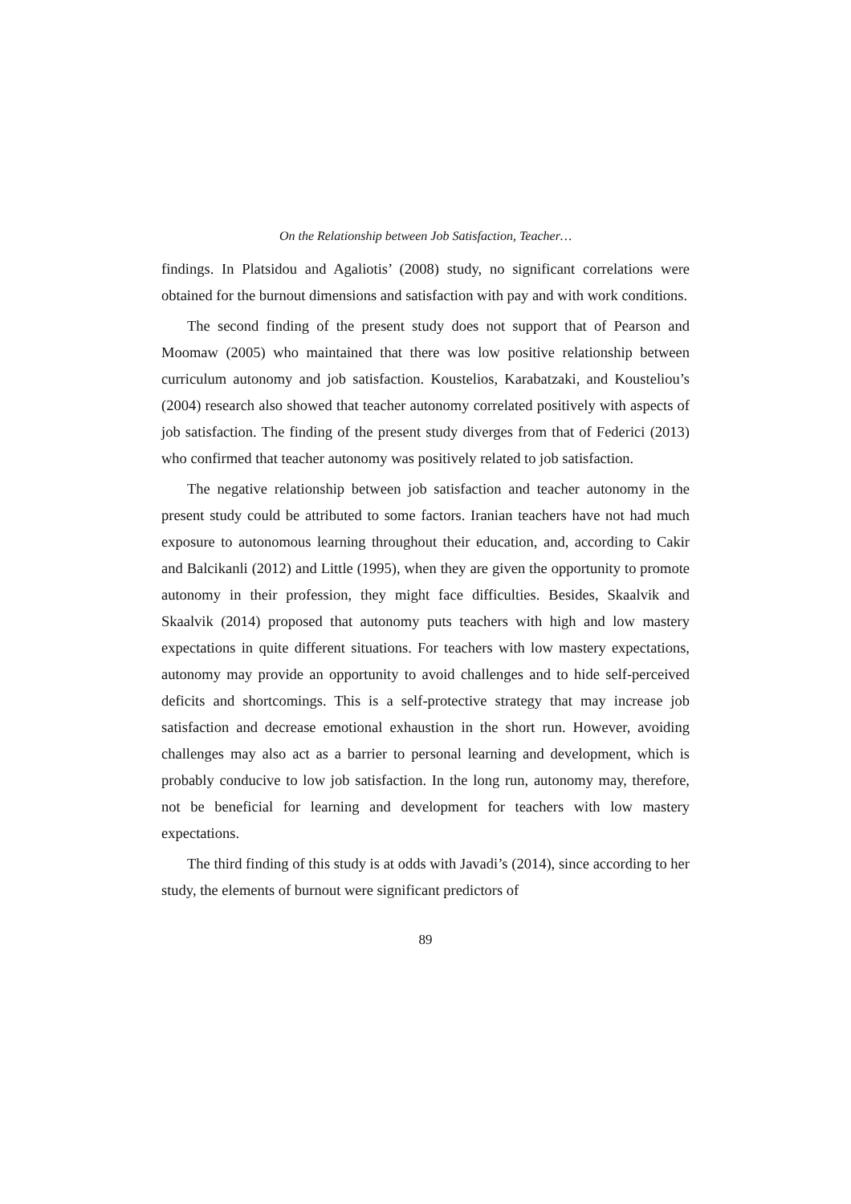On the Relationship between Job Satisfaction, Teacher…
findings. In Platsidou and Agaliotis’ (2008) study, no significant correlations were obtained for the burnout dimensions and satisfaction with pay and with work conditions.
The second finding of the present study does not support that of Pearson and Moomaw (2005) who maintained that there was low positive relationship between curriculum autonomy and job satisfaction. Koustelios, Karabatzaki, and Kousteliou’s (2004) research also showed that teacher autonomy correlated positively with aspects of job satisfaction. The finding of the present study diverges from that of Federici (2013) who confirmed that teacher autonomy was positively related to job satisfaction.
The negative relationship between job satisfaction and teacher autonomy in the present study could be attributed to some factors. Iranian teachers have not had much exposure to autonomous learning throughout their education, and, according to Cakir and Balcikanli (2012) and Little (1995), when they are given the opportunity to promote autonomy in their profession, they might face difficulties. Besides, Skaalvik and Skaalvik (2014) proposed that autonomy puts teachers with high and low mastery expectations in quite different situations. For teachers with low mastery expectations, autonomy may provide an opportunity to avoid challenges and to hide self-perceived deficits and shortcomings. This is a self-protective strategy that may increase job satisfaction and decrease emotional exhaustion in the short run. However, avoiding challenges may also act as a barrier to personal learning and development, which is probably conducive to low job satisfaction. In the long run, autonomy may, therefore, not be beneficial for learning and development for teachers with low mastery expectations.
The third finding of this study is at odds with Javadi’s (2014), since according to her study, the elements of burnout were significant predictors of
89